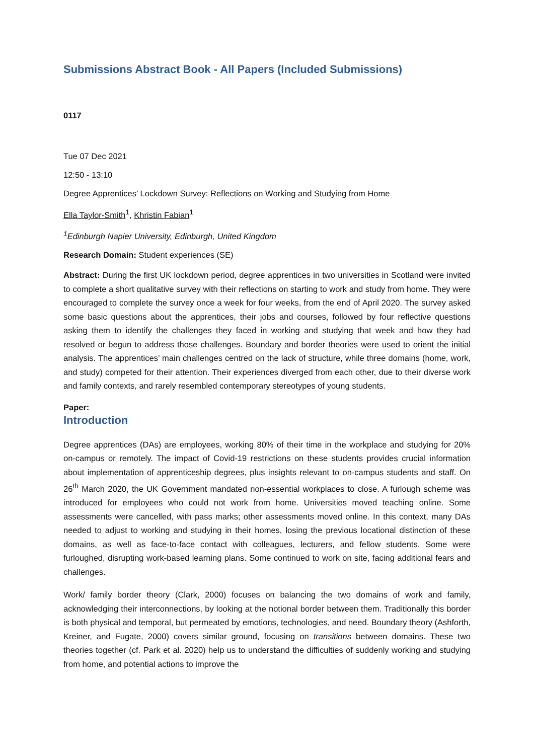Submissions Abstract Book - All Papers (Included Submissions)
0117
Tue 07 Dec 2021
12:50 - 13:10
Degree Apprentices’ Lockdown Survey: Reflections on Working and Studying from Home
Ella Taylor-Smith<sup>1</sup>, Khristin Fabian<sup>1</sup>
<sup>1</sup> Edinburgh Napier University, Edinburgh, United Kingdom
Research Domain: Student experiences (SE)
Abstract: During the first UK lockdown period, degree apprentices in two universities in Scotland were invited to complete a short qualitative survey with their reflections on starting to work and study from home. They were encouraged to complete the survey once a week for four weeks, from the end of April 2020. The survey asked some basic questions about the apprentices, their jobs and courses, followed by four reflective questions asking them to identify the challenges they faced in working and studying that week and how they had resolved or begun to address those challenges. Boundary and border theories were used to orient the initial analysis. The apprentices’ main challenges centred on the lack of structure, while three domains (home, work, and study) competed for their attention. Their experiences diverged from each other, due to their diverse work and family contexts, and rarely resembled contemporary stereotypes of young students.
Paper:
Introduction
Degree apprentices (DAs) are employees, working 80% of their time in the workplace and studying for 20% on-campus or remotely. The impact of Covid-19 restrictions on these students provides crucial information about implementation of apprenticeship degrees, plus insights relevant to on-campus students and staff. On 26<sup>th</sup> March 2020, the UK Government mandated non-essential workplaces to close. A furlough scheme was introduced for employees who could not work from home. Universities moved teaching online. Some assessments were cancelled, with pass marks; other assessments moved online. In this context, many DAs needed to adjust to working and studying in their homes, losing the previous locational distinction of these domains, as well as face-to-face contact with colleagues, lecturers, and fellow students. Some were furloughed, disrupting work-based learning plans. Some continued to work on site, facing additional fears and challenges.
Work/ family border theory (Clark, 2000) focuses on balancing the two domains of work and family, acknowledging their interconnections, by looking at the notional border between them. Traditionally this border is both physical and temporal, but permeated by emotions, technologies, and need. Boundary theory (Ashforth, Kreiner, and Fugate, 2000) covers similar ground, focusing on transitions between domains. These two theories together (cf. Park et al. 2020) help us to understand the difficulties of suddenly working and studying from home, and potential actions to improve the